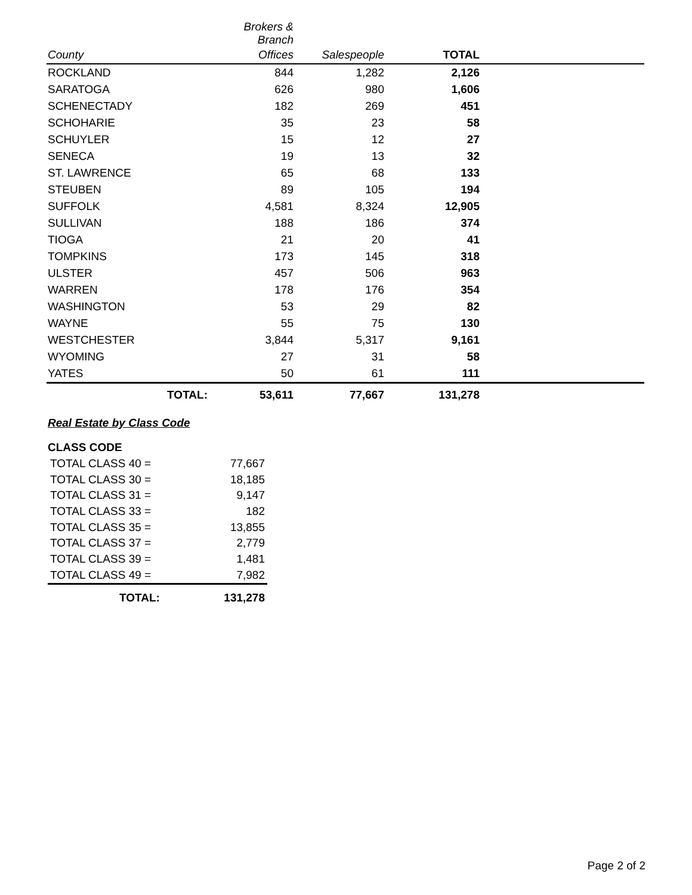| | Brokers & Branch | | | |
| --- | --- | --- | --- | --- |
| County | Offices | Salespeople | TOTAL | |
| ROCKLAND | 844 | 1,282 | 2,126 | |
| SARATOGA | 626 | 980 | 1,606 | |
| SCHENECTADY | 182 | 269 | 451 | |
| SCHOHARIE | 35 | 23 | 58 | |
| SCHUYLER | 15 | 12 | 27 | |
| SENECA | 19 | 13 | 32 | |
| ST. LAWRENCE | 65 | 68 | 133 | |
| STEUBEN | 89 | 105 | 194 | |
| SUFFOLK | 4,581 | 8,324 | 12,905 | |
| SULLIVAN | 188 | 186 | 374 | |
| TIOGA | 21 | 20 | 41 | |
| TOMPKINS | 173 | 145 | 318 | |
| ULSTER | 457 | 506 | 963 | |
| WARREN | 178 | 176 | 354 | |
| WASHINGTON | 53 | 29 | 82 | |
| WAYNE | 55 | 75 | 130 | |
| WESTCHESTER | 3,844 | 5,317 | 9,161 | |
| WYOMING | 27 | 31 | 58 | |
| YATES | 50 | 61 | 111 | |
| TOTAL: | 53,611 | 77,667 | 131,278 | |
Real Estate by Class Code
| CLASS CODE | |
| TOTAL CLASS 40 = | 77,667 |
| TOTAL CLASS 30 = | 18,185 |
| TOTAL CLASS 31 = | 9,147 |
| TOTAL CLASS 33 = | 182 |
| TOTAL CLASS 35 = | 13,855 |
| TOTAL CLASS 37 = | 2,779 |
| TOTAL CLASS 39 = | 1,481 |
| TOTAL CLASS 49 = | 7,982 |
| TOTAL: | 131,278 |
Page 2 of 2